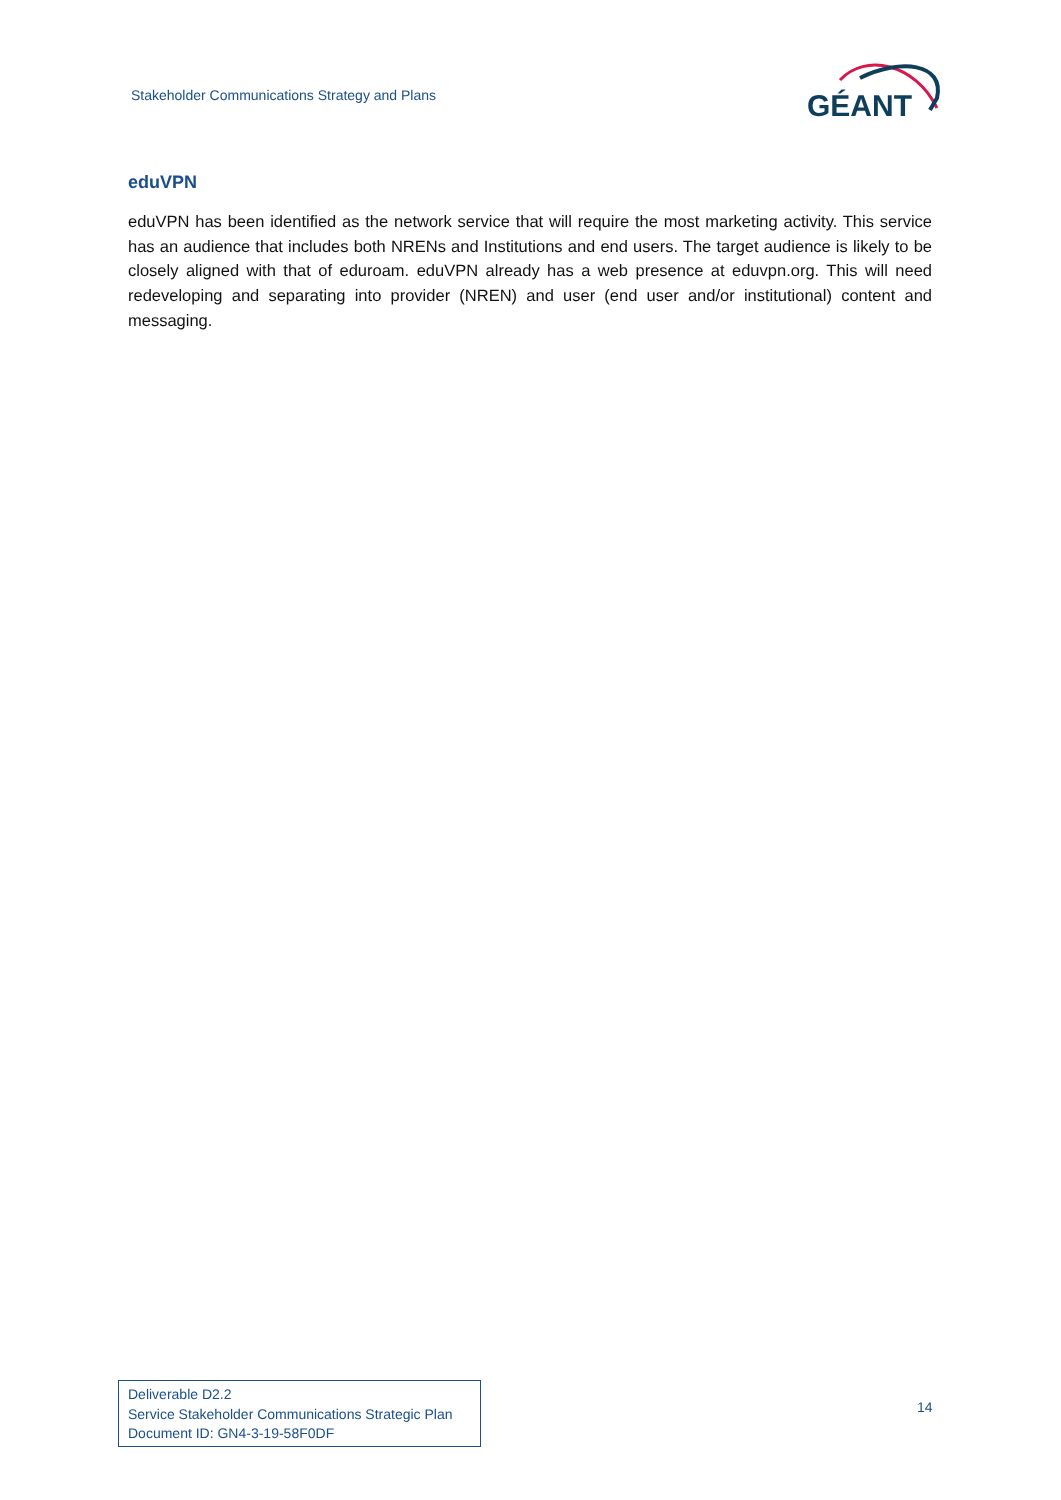Stakeholder Communications Strategy and Plans
GÉANT
eduVPN
eduVPN has been identified as the network service that will require the most marketing activity. This service has an audience that includes both NRENs and Institutions and end users. The target audience is likely to be closely aligned with that of eduroam. eduVPN already has a web presence at eduvpn.org. This will need redeveloping and separating into provider (NREN) and user (end user and/or institutional) content and messaging.
Deliverable D2.2
Service Stakeholder Communications Strategic Plan
Document ID: GN4-3-19-58F0DF
14